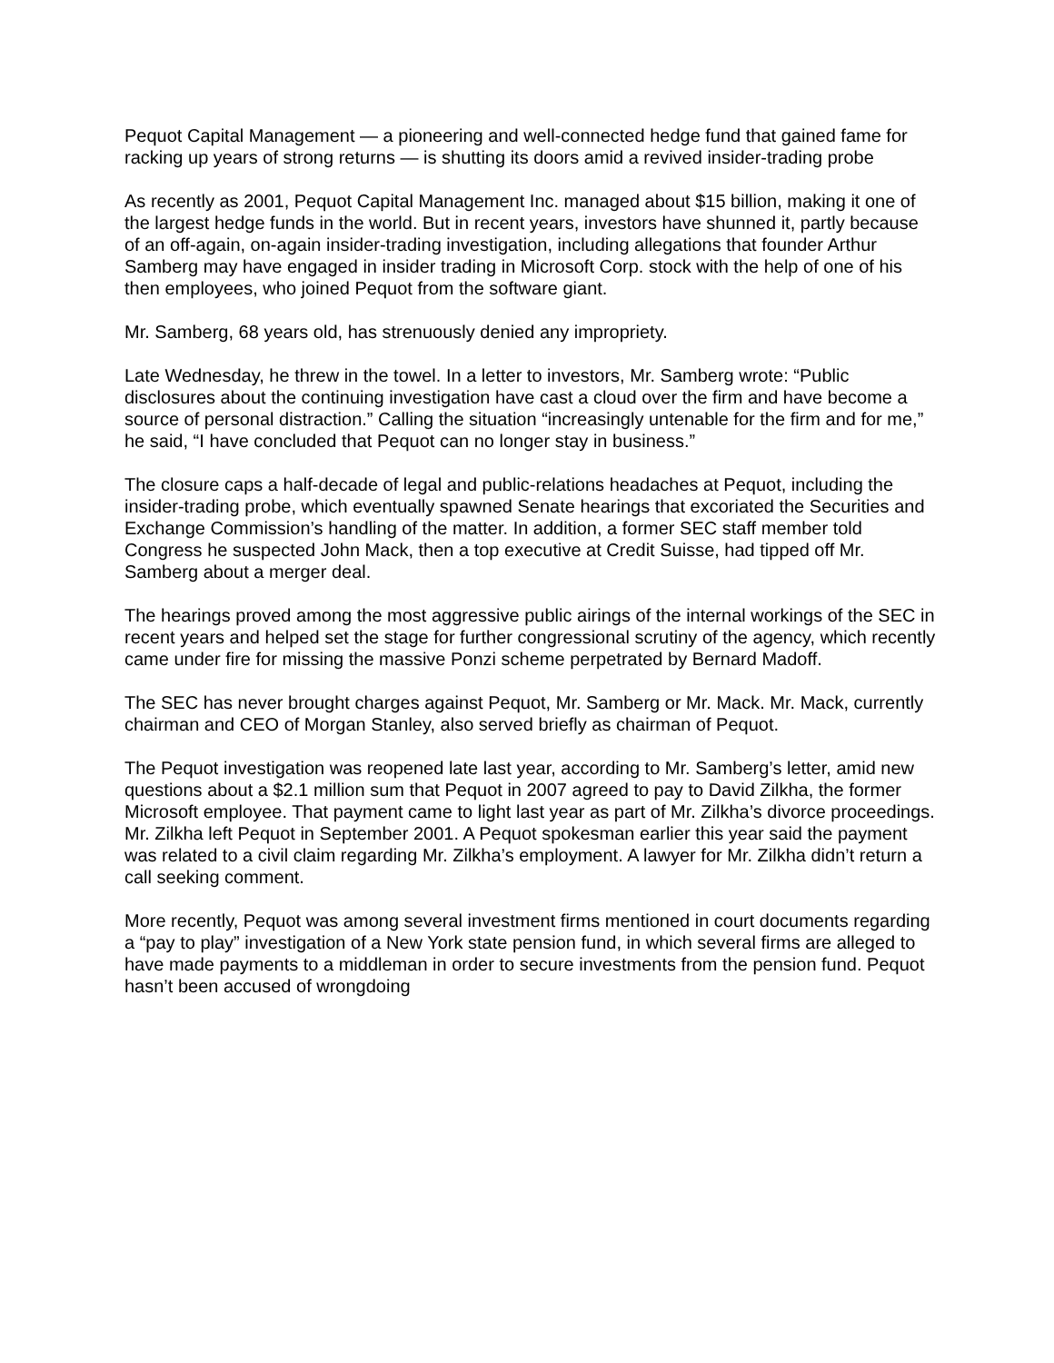Pequot Capital Management — a pioneering and well-connected hedge fund that gained fame for racking up years of strong returns — is shutting its doors amid a revived insider-trading probe
As recently as 2001, Pequot Capital Management Inc. managed about $15 billion, making it one of the largest hedge funds in the world. But in recent years, investors have shunned it, partly because of an off-again, on-again insider-trading investigation, including allegations that founder Arthur Samberg may have engaged in insider trading in Microsoft Corp. stock with the help of one of his then employees, who joined Pequot from the software giant.
Mr. Samberg, 68 years old, has strenuously denied any impropriety.
Late Wednesday, he threw in the towel. In a letter to investors, Mr. Samberg wrote: “Public disclosures about the continuing investigation have cast a cloud over the firm and have become a source of personal distraction.” Calling the situation “increasingly untenable for the firm and for me,” he said, “I have concluded that Pequot can no longer stay in business.”
The closure caps a half-decade of legal and public-relations headaches at Pequot, including the insider-trading probe, which eventually spawned Senate hearings that excoriated the Securities and Exchange Commission’s handling of the matter. In addition, a former SEC staff member told Congress he suspected John Mack, then a top executive at Credit Suisse, had tipped off Mr. Samberg about a merger deal.
The hearings proved among the most aggressive public airings of the internal workings of the SEC in recent years and helped set the stage for further congressional scrutiny of the agency, which recently came under fire for missing the massive Ponzi scheme perpetrated by Bernard Madoff.
The SEC has never brought charges against Pequot, Mr. Samberg or Mr. Mack. Mr. Mack, currently chairman and CEO of Morgan Stanley, also served briefly as chairman of Pequot.
The Pequot investigation was reopened late last year, according to Mr. Samberg’s letter, amid new questions about a $2.1 million sum that Pequot in 2007 agreed to pay to David Zilkha, the former Microsoft employee. That payment came to light last year as part of Mr. Zilkha’s divorce proceedings. Mr. Zilkha left Pequot in September 2001. A Pequot spokesman earlier this year said the payment was related to a civil claim regarding Mr. Zilkha’s employment. A lawyer for Mr. Zilkha didn’t return a call seeking comment.
More recently, Pequot was among several investment firms mentioned in court documents regarding a “pay to play” investigation of a New York state pension fund, in which several firms are alleged to have made payments to a middleman in order to secure investments from the pension fund. Pequot hasn’t been accused of wrongdoing